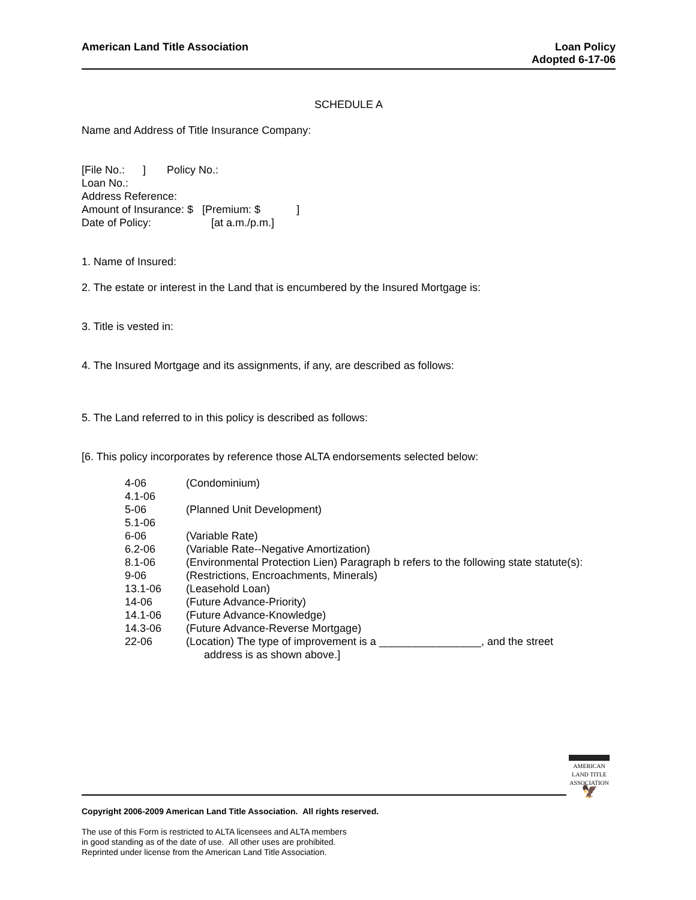American Land Title Association
Loan Policy
Adopted 6-17-06
SCHEDULE A
Name and Address of Title Insurance Company:
[File No.: ] Policy No.:
Loan No.:
Address Reference:
Amount of Insurance: $ [Premium: $ ]
Date of Policy: [at a.m./p.m.]
1. Name of Insured:
2. The estate or interest in the Land that is encumbered by the Insured Mortgage is:
3. Title is vested in:
4. The Insured Mortgage and its assignments, if any, are described as follows:
5. The Land referred to in this policy is described as follows:
[6. This policy incorporates by reference those ALTA endorsements selected below:
| 4-06 | (Condominium) |
| 4.1-06 | |
| 5-06 | (Planned Unit Development) |
| 5.1-06 | |
| 6-06 | (Variable Rate) |
| 6.2-06 | (Variable Rate--Negative Amortization) |
| 8.1-06 | (Environmental Protection Lien) Paragraph b refers to the following state statute(s): |
| 9-06 | (Restrictions, Encroachments, Minerals) |
| 13.1-06 | (Leasehold Loan) |
| 14-06 | (Future Advance-Priority) |
| 14.1-06 | (Future Advance-Knowledge) |
| 14.3-06 | (Future Advance-Reverse Mortgage) |
| 22-06 | (Location) The type of improvement is a _________________, and the street address is as shown above.] |
AMERICAN
LAND TITLE
ASSOCIATION
🦅
Copyright 2006-2009 American Land Title Association. All rights reserved.
The use of this Form is restricted to ALTA licensees and ALTA members
in good standing as of the date of use. All other uses are prohibited.
Reprinted under license from the American Land Title Association.